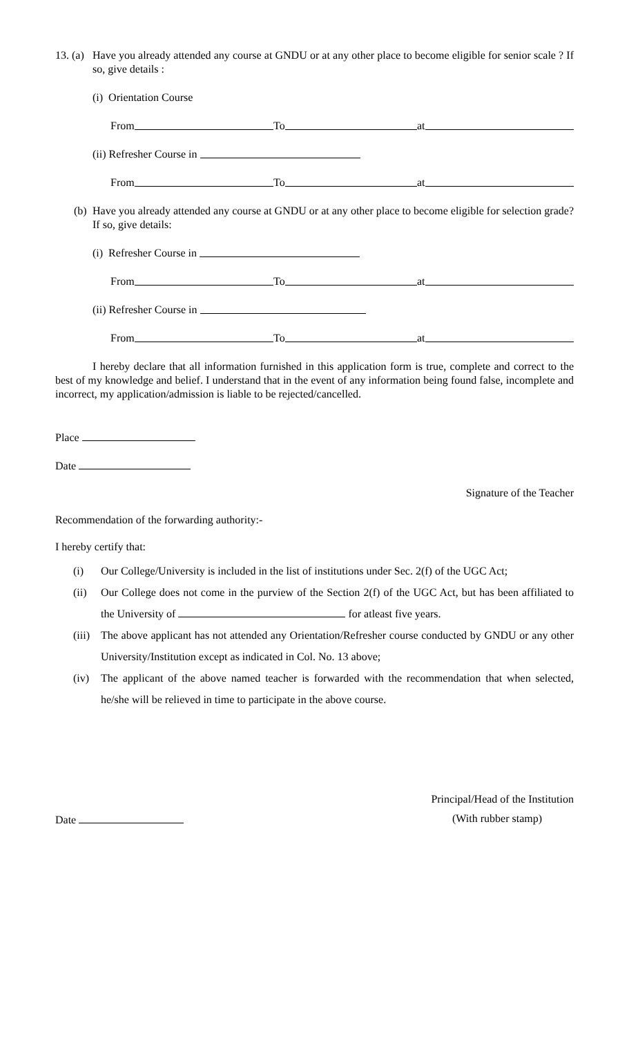13. (a) Have you already attended any course at GNDU or at any other place to become eligible for senior scale ? If so, give details :
(i) Orientation Course
From To at
(ii) Refresher Course in
From To at
(b) Have you already attended any course at GNDU or at any other place to become eligible for selection grade? If so, give details:
(i) Refresher Course in
From To at
(ii) Refresher Course in
From To at
I hereby declare that all information furnished in this application form is true, complete and correct to the best of my knowledge and belief. I understand that in the event of any information being found false, incomplete and incorrect, my application/admission is liable to be rejected/cancelled.
Place
Date
Signature of the Teacher
Recommendation of the forwarding authority:-
I hereby certify that:
(i) Our College/University is included in the list of institutions under Sec. 2(f) of the UGC Act;
(ii) Our College does not come in the purview of the Section 2(f) of the UGC Act, but has been affiliated to the University of for atleast five years.
(iii) The above applicant has not attended any Orientation/Refresher course conducted by GNDU or any other University/Institution except as indicated in Col. No. 13 above;
(iv) The applicant of the above named teacher is forwarded with the recommendation that when selected, he/she will be relieved in time to participate in the above course.
Principal/Head of the Institution
Date (With rubber stamp)